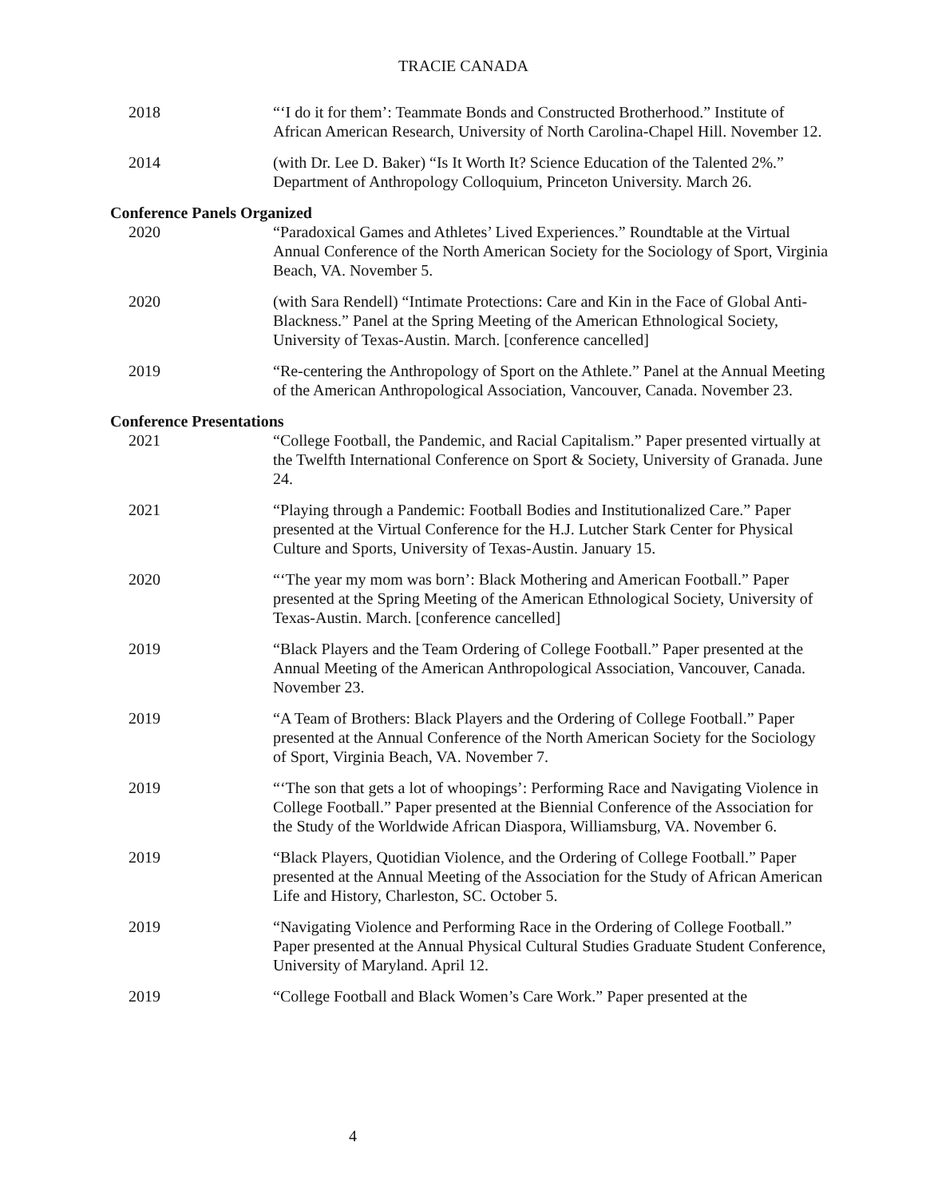TRACIE CANADA
2018 “‘I do it for them’: Teammate Bonds and Constructed Brotherhood.” Institute of African American Research, University of North Carolina-Chapel Hill. November 12.
2014 (with Dr. Lee D. Baker) “Is It Worth It? Science Education of the Talented 2%.” Department of Anthropology Colloquium, Princeton University. March 26.
Conference Panels Organized
2020 “Paradoxical Games and Athletes’ Lived Experiences.” Roundtable at the Virtual Annual Conference of the North American Society for the Sociology of Sport, Virginia Beach, VA. November 5.
2020 (with Sara Rendell) “Intimate Protections: Care and Kin in the Face of Global Anti-Blackness.” Panel at the Spring Meeting of the American Ethnological Society, University of Texas-Austin. March. [conference cancelled]
2019 “Re-centering the Anthropology of Sport on the Athlete.” Panel at the Annual Meeting of the American Anthropological Association, Vancouver, Canada. November 23.
Conference Presentations
2021 “College Football, the Pandemic, and Racial Capitalism.” Paper presented virtually at the Twelfth International Conference on Sport & Society, University of Granada. June 24.
2021 “Playing through a Pandemic: Football Bodies and Institutionalized Care.” Paper presented at the Virtual Conference for the H.J. Lutcher Stark Center for Physical Culture and Sports, University of Texas-Austin. January 15.
2020 “‘The year my mom was born’: Black Mothering and American Football.” Paper presented at the Spring Meeting of the American Ethnological Society, University of Texas-Austin. March. [conference cancelled]
2019 “Black Players and the Team Ordering of College Football.” Paper presented at the Annual Meeting of the American Anthropological Association, Vancouver, Canada. November 23.
2019 “A Team of Brothers: Black Players and the Ordering of College Football.” Paper presented at the Annual Conference of the North American Society for the Sociology of Sport, Virginia Beach, VA. November 7.
2019 “‘The son that gets a lot of whoopings’: Performing Race and Navigating Violence in College Football.” Paper presented at the Biennial Conference of the Association for the Study of the Worldwide African Diaspora, Williamsburg, VA. November 6.
2019 “Black Players, Quotidian Violence, and the Ordering of College Football.” Paper presented at the Annual Meeting of the Association for the Study of African American Life and History, Charleston, SC. October 5.
2019 “Navigating Violence and Performing Race in the Ordering of College Football.” Paper presented at the Annual Physical Cultural Studies Graduate Student Conference, University of Maryland. April 12.
2019 “College Football and Black Women’s Care Work.” Paper presented at the
4